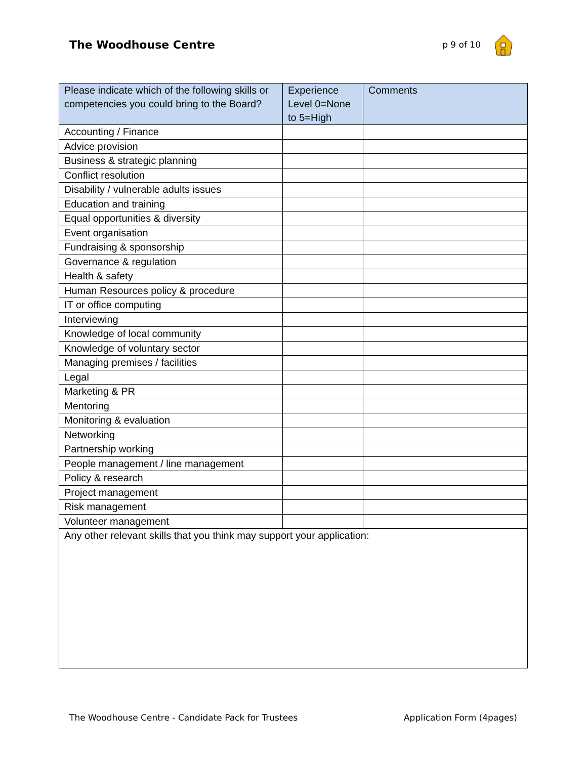The Woodhouse Centre
p 9 of 10
| Please indicate which of the following skills or competencies you could bring to the Board? | Experience Level 0=None to 5=High | Comments |
| --- | --- | --- |
| Accounting / Finance | | |
| Advice provision | | |
| Business & strategic planning | | |
| Conflict resolution | | |
| Disability / vulnerable adults issues | | |
| Education and training | | |
| Equal opportunities & diversity | | |
| Event organisation | | |
| Fundraising & sponsorship | | |
| Governance & regulation | | |
| Health & safety | | |
| Human Resources policy & procedure | | |
| IT or office computing | | |
| Interviewing | | |
| Knowledge of local community | | |
| Knowledge of voluntary sector | | |
| Managing premises / facilities | | |
| Legal | | |
| Marketing & PR | | |
| Mentoring | | |
| Monitoring & evaluation | | |
| Networking | | |
| Partnership working | | |
| People management / line management | | |
| Policy & research | | |
| Project management | | |
| Risk management | | |
| Volunteer management | | |
| Any other relevant skills that you think may support your application: | | |
The Woodhouse Centre - Candidate Pack for Trustees Application Form (4pages)